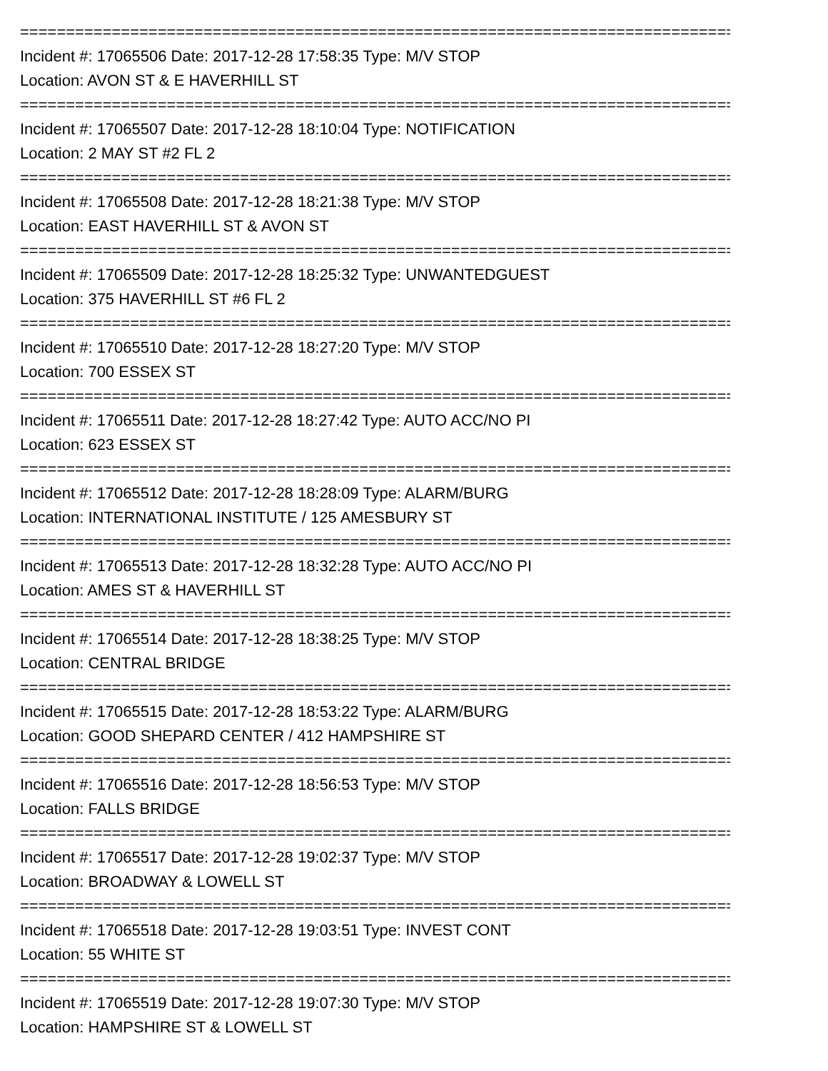================================================================================
Incident #: 17065506 Date: 2017-12-28 17:58:35 Type: M/V STOP
Location: AVON ST & E HAVERHILL ST
================================================================================
Incident #: 17065507 Date: 2017-12-28 18:10:04 Type: NOTIFICATION
Location: 2 MAY ST #2 FL 2
================================================================================
Incident #: 17065508 Date: 2017-12-28 18:21:38 Type: M/V STOP
Location: EAST HAVERHILL ST & AVON ST
================================================================================
Incident #: 17065509 Date: 2017-12-28 18:25:32 Type: UNWANTEDGUEST
Location: 375 HAVERHILL ST #6 FL 2
================================================================================
Incident #: 17065510 Date: 2017-12-28 18:27:20 Type: M/V STOP
Location: 700 ESSEX ST
================================================================================
Incident #: 17065511 Date: 2017-12-28 18:27:42 Type: AUTO ACC/NO PI
Location: 623 ESSEX ST
================================================================================
Incident #: 17065512 Date: 2017-12-28 18:28:09 Type: ALARM/BURG
Location: INTERNATIONAL INSTITUTE / 125 AMESBURY ST
================================================================================
Incident #: 17065513 Date: 2017-12-28 18:32:28 Type: AUTO ACC/NO PI
Location: AMES ST & HAVERHILL ST
================================================================================
Incident #: 17065514 Date: 2017-12-28 18:38:25 Type: M/V STOP
Location: CENTRAL BRIDGE
================================================================================
Incident #: 17065515 Date: 2017-12-28 18:53:22 Type: ALARM/BURG
Location: GOOD SHEPARD CENTER / 412 HAMPSHIRE ST
================================================================================
Incident #: 17065516 Date: 2017-12-28 18:56:53 Type: M/V STOP
Location: FALLS BRIDGE
================================================================================
Incident #: 17065517 Date: 2017-12-28 19:02:37 Type: M/V STOP
Location: BROADWAY & LOWELL ST
================================================================================
Incident #: 17065518 Date: 2017-12-28 19:03:51 Type: INVEST CONT
Location: 55 WHITE ST
================================================================================
Incident #: 17065519 Date: 2017-12-28 19:07:30 Type: M/V STOP
Location: HAMPSHIRE ST & LOWELL ST